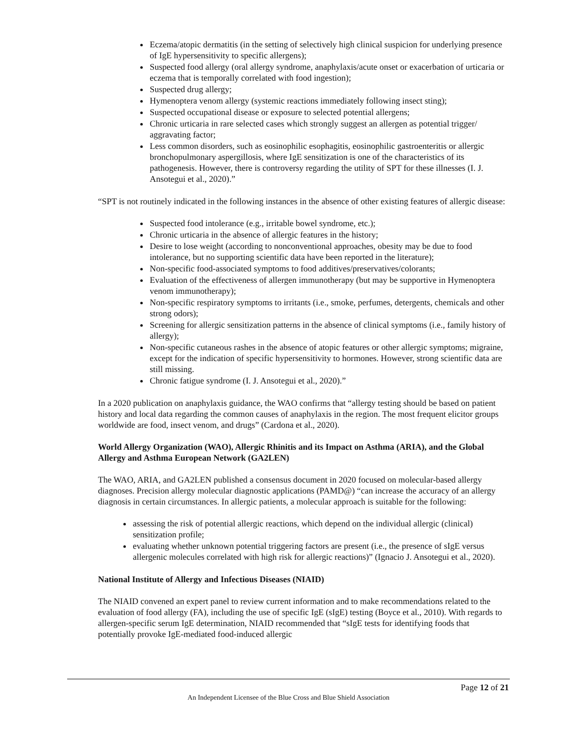Eczema/atopic dermatitis (in the setting of selectively high clinical suspicion for underlying presence of IgE hypersensitivity to specific allergens);
Suspected food allergy (oral allergy syndrome, anaphylaxis/acute onset or exacerbation of urticaria or eczema that is temporally correlated with food ingestion);
Suspected drug allergy;
Hymenoptera venom allergy (systemic reactions immediately following insect sting);
Suspected occupational disease or exposure to selected potential allergens;
Chronic urticaria in rare selected cases which strongly suggest an allergen as potential trigger/ aggravating factor;
Less common disorders, such as eosinophilic esophagitis, eosinophilic gastroenteritis or allergic bronchopulmonary aspergillosis, where IgE sensitization is one of the characteristics of its pathogenesis. However, there is controversy regarding the utility of SPT for these illnesses (I. J. Ansotegui et al., 2020).”
“SPT is not routinely indicated in the following instances in the absence of other existing features of allergic disease:
Suspected food intolerance (e.g., irritable bowel syndrome, etc.);
Chronic urticaria in the absence of allergic features in the history;
Desire to lose weight (according to nonconventional approaches, obesity may be due to food intolerance, but no supporting scientific data have been reported in the literature);
Non-specific food-associated symptoms to food additives/preservatives/colorants;
Evaluation of the effectiveness of allergen immunotherapy (but may be supportive in Hymenoptera venom immunotherapy);
Non-specific respiratory symptoms to irritants (i.e., smoke, perfumes, detergents, chemicals and other strong odors);
Screening for allergic sensitization patterns in the absence of clinical symptoms (i.e., family history of allergy);
Non-specific cutaneous rashes in the absence of atopic features or other allergic symptoms; migraine, except for the indication of specific hypersensitivity to hormones. However, strong scientific data are still missing.
Chronic fatigue syndrome (I. J. Ansotegui et al., 2020).”
In a 2020 publication on anaphylaxis guidance, the WAO confirms that “allergy testing should be based on patient history and local data regarding the common causes of anaphylaxis in the region. The most frequent elicitor groups worldwide are food, insect venom, and drugs” (Cardona et al., 2020).
World Allergy Organization (WAO), Allergic Rhinitis and its Impact on Asthma (ARIA), and the Global Allergy and Asthma European Network (GA2LEN)
The WAO, ARIA, and GA2LEN published a consensus document in 2020 focused on molecular-based allergy diagnoses. Precision allergy molecular diagnostic applications (PAMD@) “can increase the accuracy of an allergy diagnosis in certain circumstances. In allergic patients, a molecular approach is suitable for the following:
assessing the risk of potential allergic reactions, which depend on the individual allergic (clinical) sensitization profile;
evaluating whether unknown potential triggering factors are present (i.e., the presence of sIgE versus allergenic molecules correlated with high risk for allergic reactions)” (Ignacio J. Ansotegui et al., 2020).
National Institute of Allergy and Infectious Diseases (NIAID)
The NIAID convened an expert panel to review current information and to make recommendations related to the evaluation of food allergy (FA), including the use of specific IgE (sIgE) testing (Boyce et al., 2010). With regards to allergen-specific serum IgE determination, NIAID recommended that “sIgE tests for identifying foods that potentially provoke IgE-mediated food-induced allergic
Page 12 of 21
An Independent Licensee of the Blue Cross and Blue Shield Association